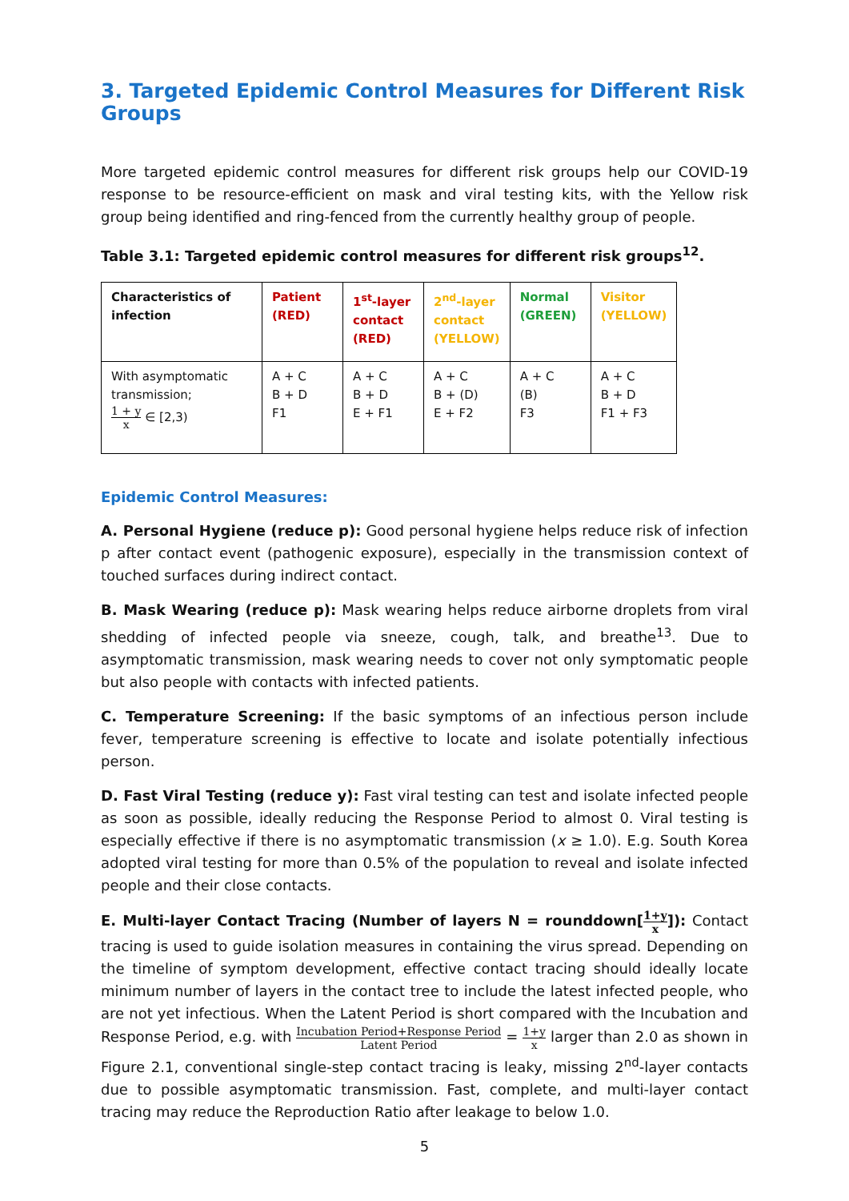3. Targeted Epidemic Control Measures for Different Risk Groups
More targeted epidemic control measures for different risk groups help our COVID-19 response to be resource-efficient on mask and viral testing kits, with the Yellow risk group being identified and ring-fenced from the currently healthy group of people.
Table 3.1: Targeted epidemic control measures for different risk groups<sup>12</sup>.
| Characteristics of infection | Patient (RED) | 1<sup>st</sup>-layer contact (RED) | 2<sup>nd</sup>-layer contact (YELLOW) | Normal (GREEN) | Visitor (YELLOW) |
| --- | --- | --- | --- | --- | --- |
| With asymptomatic transmission; 1 + y x ∈ [2,3) | A + C B + D F1 | A + C B + D E + F1 | A + C B + (D) E + F2 | A + C (B) F3 | A + C B + D F1 + F3 |
Epidemic Control Measures:
A. Personal Hygiene (reduce p): Good personal hygiene helps reduce risk of infection p after contact event (pathogenic exposure), especially in the transmission context of touched surfaces during indirect contact.
B. Mask Wearing (reduce p): Mask wearing helps reduce airborne droplets from viral shedding of infected people via sneeze, cough, talk, and breathe<sup>13</sup>. Due to asymptomatic transmission, mask wearing needs to cover not only symptomatic people but also people with contacts with infected patients.
C. Temperature Screening: If the basic symptoms of an infectious person include fever, temperature screening is effective to locate and isolate potentially infectious person.
D. Fast Viral Testing (reduce y): Fast viral testing can test and isolate infected people as soon as possible, ideally reducing the Response Period to almost 0. Viral testing is especially effective if there is no asymptomatic transmission (x ≥ 1.0). E.g. South Korea adopted viral testing for more than 0.5% of the population to reveal and isolate infected people and their close contacts.
E. Multi-layer Contact Tracing (Number of layers N = rounddown[1+y x]): Contact tracing is used to guide isolation measures in containing the virus spread. Depending on the timeline of symptom development, effective contact tracing should ideally locate minimum number of layers in the contact tree to include the latest infected people, who are not yet infectious. When the Latent Period is short compared with the Incubation and Response Period, e.g. with Incubation Period+Response Period Latent Period = 1+y x larger than 2.0 as shown in Figure 2.1, conventional single-step contact tracing is leaky, missing 2<sup>nd</sup>-layer contacts due to possible asymptomatic transmission. Fast, complete, and multi-layer contact tracing may reduce the Reproduction Ratio after leakage to below 1.0.
5